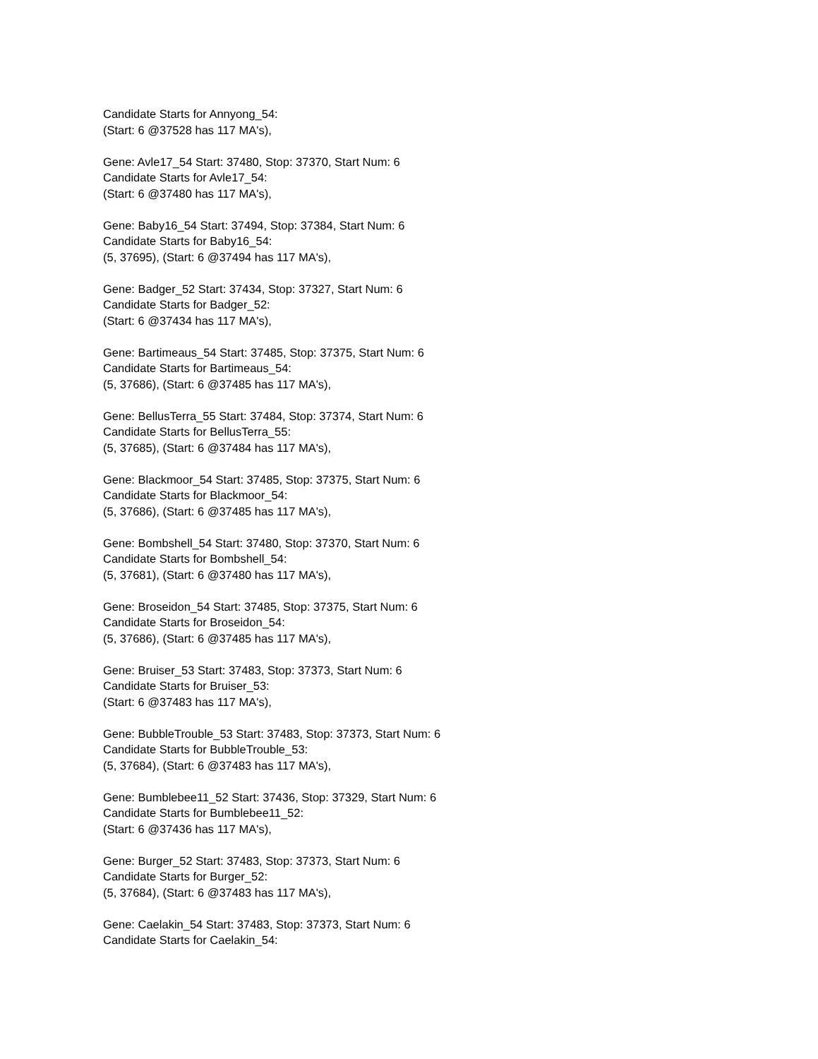Candidate Starts for Annyong_54:
(Start: 6 @37528 has 117 MA's),
Gene: Avle17_54 Start: 37480, Stop: 37370, Start Num: 6
Candidate Starts for Avle17_54:
(Start: 6 @37480 has 117 MA's),
Gene: Baby16_54 Start: 37494, Stop: 37384, Start Num: 6
Candidate Starts for Baby16_54:
(5, 37695), (Start: 6 @37494 has 117 MA's),
Gene: Badger_52 Start: 37434, Stop: 37327, Start Num: 6
Candidate Starts for Badger_52:
(Start: 6 @37434 has 117 MA's),
Gene: Bartimeaus_54 Start: 37485, Stop: 37375, Start Num: 6
Candidate Starts for Bartimeaus_54:
(5, 37686), (Start: 6 @37485 has 117 MA's),
Gene: BellusTerra_55 Start: 37484, Stop: 37374, Start Num: 6
Candidate Starts for BellusTerra_55:
(5, 37685), (Start: 6 @37484 has 117 MA's),
Gene: Blackmoor_54 Start: 37485, Stop: 37375, Start Num: 6
Candidate Starts for Blackmoor_54:
(5, 37686), (Start: 6 @37485 has 117 MA's),
Gene: Bombshell_54 Start: 37480, Stop: 37370, Start Num: 6
Candidate Starts for Bombshell_54:
(5, 37681), (Start: 6 @37480 has 117 MA's),
Gene: Broseidon_54 Start: 37485, Stop: 37375, Start Num: 6
Candidate Starts for Broseidon_54:
(5, 37686), (Start: 6 @37485 has 117 MA's),
Gene: Bruiser_53 Start: 37483, Stop: 37373, Start Num: 6
Candidate Starts for Bruiser_53:
(Start: 6 @37483 has 117 MA's),
Gene: BubbleTrouble_53 Start: 37483, Stop: 37373, Start Num: 6
Candidate Starts for BubbleTrouble_53:
(5, 37684), (Start: 6 @37483 has 117 MA's),
Gene: Bumblebee11_52 Start: 37436, Stop: 37329, Start Num: 6
Candidate Starts for Bumblebee11_52:
(Start: 6 @37436 has 117 MA's),
Gene: Burger_52 Start: 37483, Stop: 37373, Start Num: 6
Candidate Starts for Burger_52:
(5, 37684), (Start: 6 @37483 has 117 MA's),
Gene: Caelakin_54 Start: 37483, Stop: 37373, Start Num: 6
Candidate Starts for Caelakin_54: